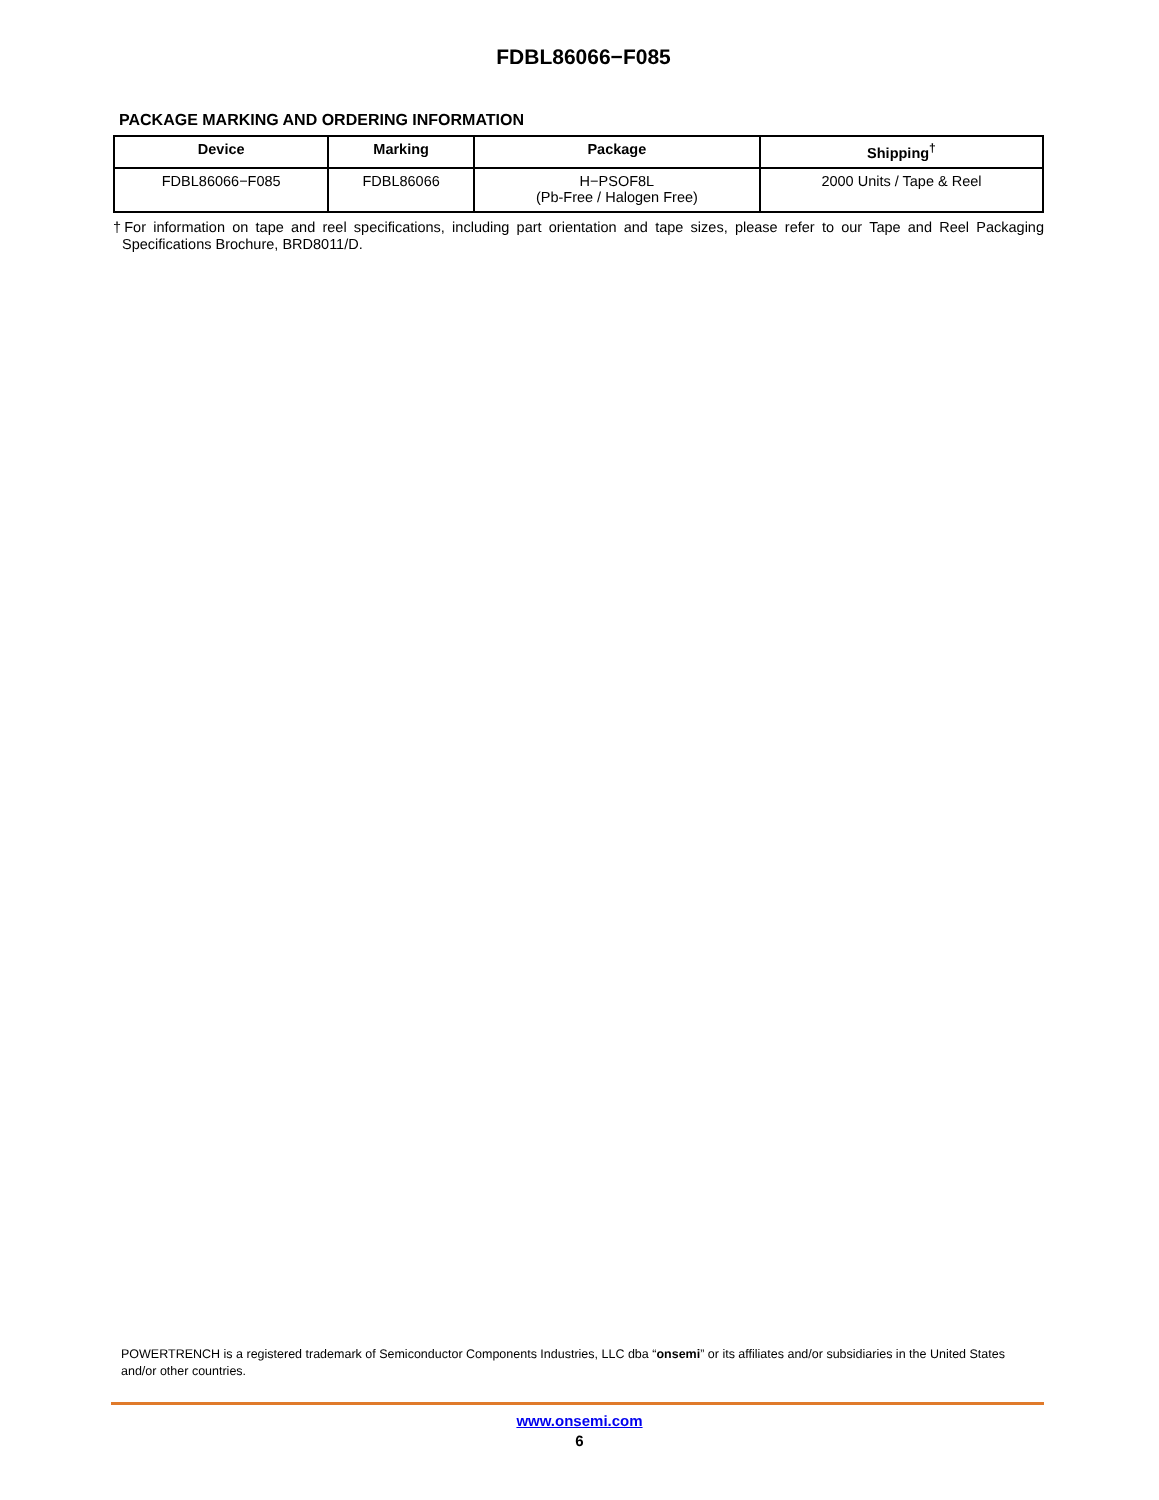FDBL86066−F085
PACKAGE MARKING AND ORDERING INFORMATION
| Device | Marking | Package | Shipping<sup>†</sup> |
| --- | --- | --- | --- |
| FDBL86066−F085 | FDBL86066 | H−PSOF8L (Pb-Free / Halogen Free) | 2000 Units / Tape & Reel |
†For information on tape and reel specifications, including part orientation and tape sizes, please refer to our Tape and Reel Packaging Specifications Brochure, BRD8011/D.
POWERTRENCH is a registered trademark of Semiconductor Components Industries, LLC dba “onsemi” or its affiliates and/or subsidiaries in the United States and/or other countries.
www.onsemi.com
6